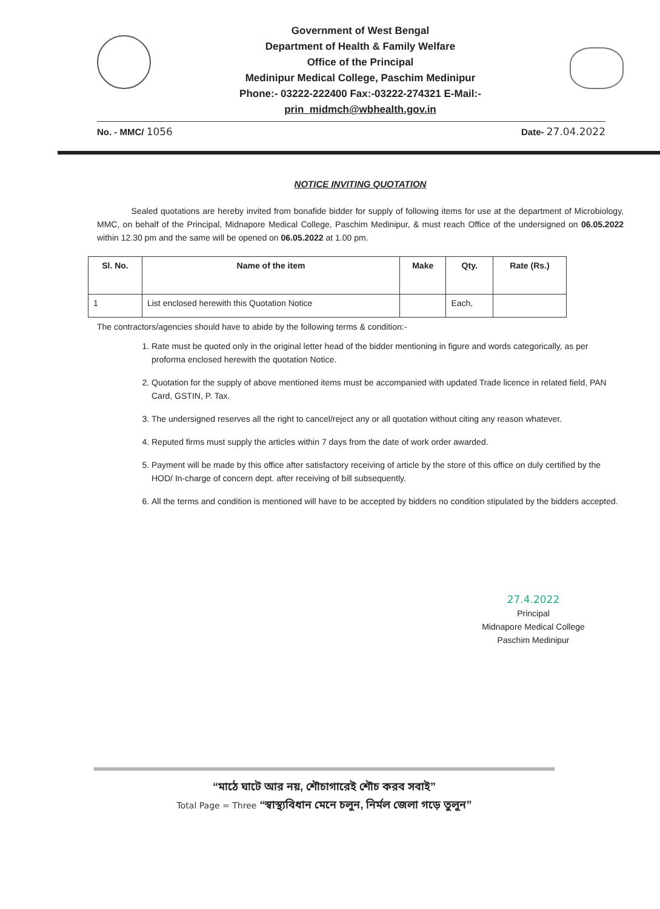Government of West Bengal
Department of Health & Family Welfare
Office of the Principal
Medinipur Medical College, Paschim Medinipur
Phone:- 03222-222400 Fax:-03222-274321 E-Mail:-
prin_midmch@wbhealth.gov.in
No. - MMC/ 1056 Date- 27.04.2022
NOTICE INVITING QUOTATION
Sealed quotations are hereby invited from bonafide bidder for supply of following items for use at the department of Microbiology, MMC, on behalf of the Principal, Midnapore Medical College, Paschim Medinipur, & must reach Office of the undersigned on 06.05.2022 within 12.30 pm and the same will be opened on 06.05.2022 at 1.00 pm.
| Sl. No. | Name of the item | Make | Qty. | Rate (Rs.) |
| --- | --- | --- | --- | --- |
| 1 | List enclosed herewith this Quotation Notice | | Each, | |
The contractors/agencies should have to abide by the following terms & condition:-
1. Rate must be quoted only in the original letter head of the bidder mentioning in figure and words categorically, as per proforma enclosed herewith the quotation Notice.
2. Quotation for the supply of above mentioned items must be accompanied with updated Trade licence in related field, PAN Card, GSTIN, P. Tax.
3. The undersigned reserves all the right to cancel/reject any or all quotation without citing any reason whatever.
4. Reputed firms must supply the articles within 7 days from the date of work order awarded.
5. Payment will be made by this office after satisfactory receiving of article by the store of this office on duly certified by the HOD/ In-charge of concern dept. after receiving of bill subsequently.
6. All the terms and condition is mentioned will have to be accepted by bidders no condition stipulated by the bidders accepted.
27.4.2022
Principal
Midnapore Medical College
Paschim Medinipur
“মাঠে ঘাটে আর নয়, শৌচাগারেই শৌচ করব সবাই”
Total Page = Three “স্বাস্থ্যবিধান মেনে চলুন, নির্মল জেলা গড়ে তুলুন”